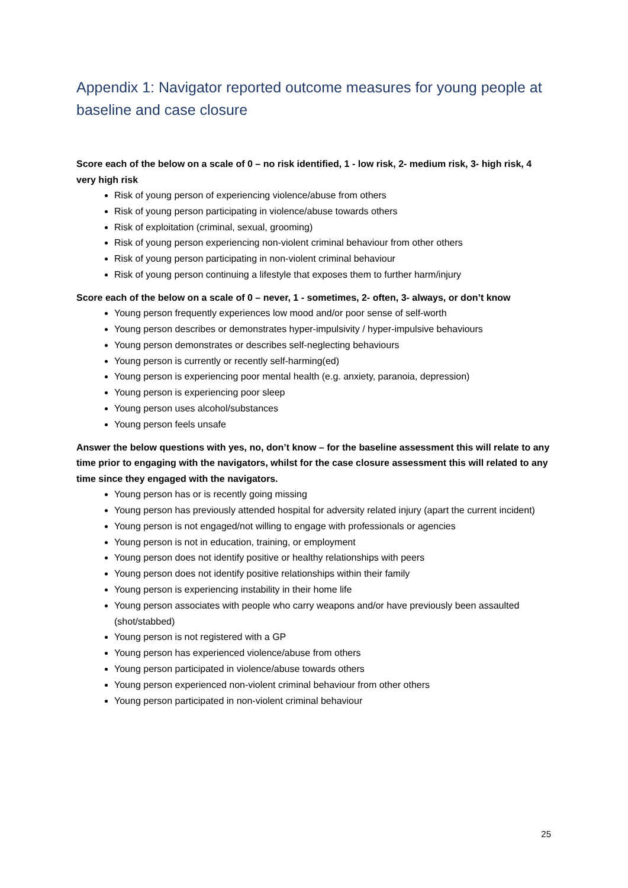Appendix 1: Navigator reported outcome measures for young people at baseline and case closure
Score each of the below on a scale of 0 – no risk identified, 1 - low risk, 2- medium risk, 3- high risk, 4 very high risk
Risk of young person of experiencing violence/abuse from others
Risk of young person participating in violence/abuse towards others
Risk of exploitation (criminal, sexual, grooming)
Risk of young person experiencing non-violent criminal behaviour from other others
Risk of young person participating in non-violent criminal behaviour
Risk of young person continuing a lifestyle that exposes them to further harm/injury
Score each of the below on a scale of 0 – never, 1 - sometimes, 2- often, 3- always, or don’t know
Young person frequently experiences low mood and/or poor sense of self-worth
Young person describes or demonstrates hyper-impulsivity / hyper-impulsive behaviours
Young person demonstrates or describes self-neglecting behaviours
Young person is currently or recently self-harming(ed)
Young person is experiencing poor mental health (e.g. anxiety, paranoia, depression)
Young person is experiencing poor sleep
Young person uses alcohol/substances
Young person feels unsafe
Answer the below questions with yes, no, don’t know – for the baseline assessment this will relate to any time prior to engaging with the navigators, whilst for the case closure assessment this will related to any time since they engaged with the navigators.
Young person has or is recently going missing
Young person has previously attended hospital for adversity related injury (apart the current incident)
Young person is not engaged/not willing to engage with professionals or agencies
Young person is not in education, training, or employment
Young person does not identify positive or healthy relationships with peers
Young person does not identify positive relationships within their family
Young person is experiencing instability in their home life
Young person associates with people who carry weapons and/or have previously been assaulted (shot/stabbed)
Young person is not registered with a GP
Young person has experienced violence/abuse from others
Young person participated in violence/abuse towards others
Young person experienced non-violent criminal behaviour from other others
Young person participated in non-violent criminal behaviour
25